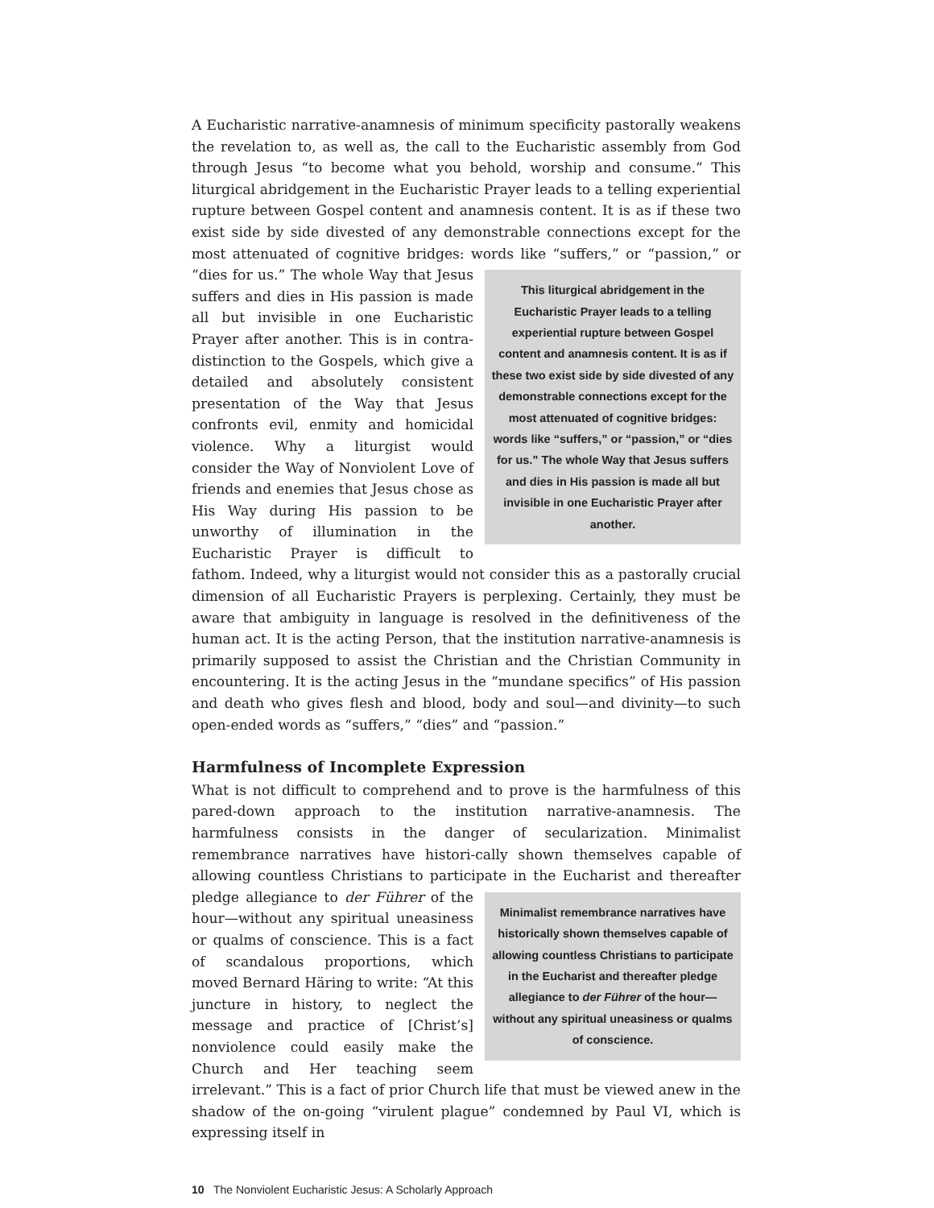A Eucharistic narrative-anamnesis of minimum specificity pastorally weakens the revelation to, as well as, the call to the Eucharistic assembly from God through Jesus “to become what you behold, worship and consume.” This liturgical abridgement in the Eucharistic Prayer leads to a telling experiential rupture between Gospel content and anamnesis content. It is as if these two exist side by side divested of any demonstrable connections except for the most attenuated of cognitive bridges: words like “suffers,” or “passion,” or “dies for us.” This liturgical abridgement in the Eucharistic Prayer leads to a telling experiential rupture between Gospel content and anamnesis content. It is as if these two exist side by side divested of any demonstrable connections except for the most attenuated of cognitive bridges: words like “suffers,” or “passion,” or “dies for us.” The whole Way that Jesus suffers and dies in His passion is made all but invisible in one Eucharistic Prayer after another. The whole Way that Jesus suffers and dies in His passion is made all but invisible in one Eucharistic Prayer after another. This is in contra-distinction to the Gospels, which give a detailed and absolutely consistent presentation of the Way that Jesus confronts evil, enmity and homicidal violence. Why a liturgist would consider the Way of Nonviolent Love of friends and enemies that Jesus chose as His Way during His passion to be unworthy of illumination in the Eucharistic Prayer is difficult to fathom. Indeed, why a liturgist would not consider this as a pastorally crucial dimension of all Eucharistic Prayers is perplexing. Certainly, they must be aware that ambiguity in language is resolved in the definitiveness of the human act. It is the acting Person, that the institution narrative-anamnesis is primarily supposed to assist the Christian and the Christian Community in encountering. It is the acting Jesus in the “mundane specifics” of His passion and death who gives flesh and blood, body and soul—and divinity—to such open-ended words as “suffers,” “dies” and “passion.”
Harmfulness of Incomplete Expression
What is not difficult to comprehend and to prove is the harmfulness of this pared-down approach to the institution narrative-anamnesis. The harmfulness consists in the danger of secularization. Minimalist remembrance narratives have histori-cally shown themselves capable of allowing countless Christians to participate in Minimalist remembrance narratives have historically shown themselves capable of allowing countless Christians to participate in the Eucharist and thereafter pledge allegiance to der Führer of the hour—without any spiritual uneasiness or qualms of conscience. the Eucharist and thereafter pledge allegiance to der Führer of the hour—without any spiritual uneasiness or qualms of conscience. This is a fact of scandalous proportions, which moved Bernard Häring to write: “At this juncture in history, to neglect the message and practice of [Christ’s] nonviolence could easily make the Church and Her teaching seem irrelevant.” This is a fact of prior Church life that must be viewed anew in the shadow of the on-going “virulent plague” condemned by Paul VI, which is expressing itself in
10 The Nonviolent Eucharistic Jesus: A Scholarly Approach